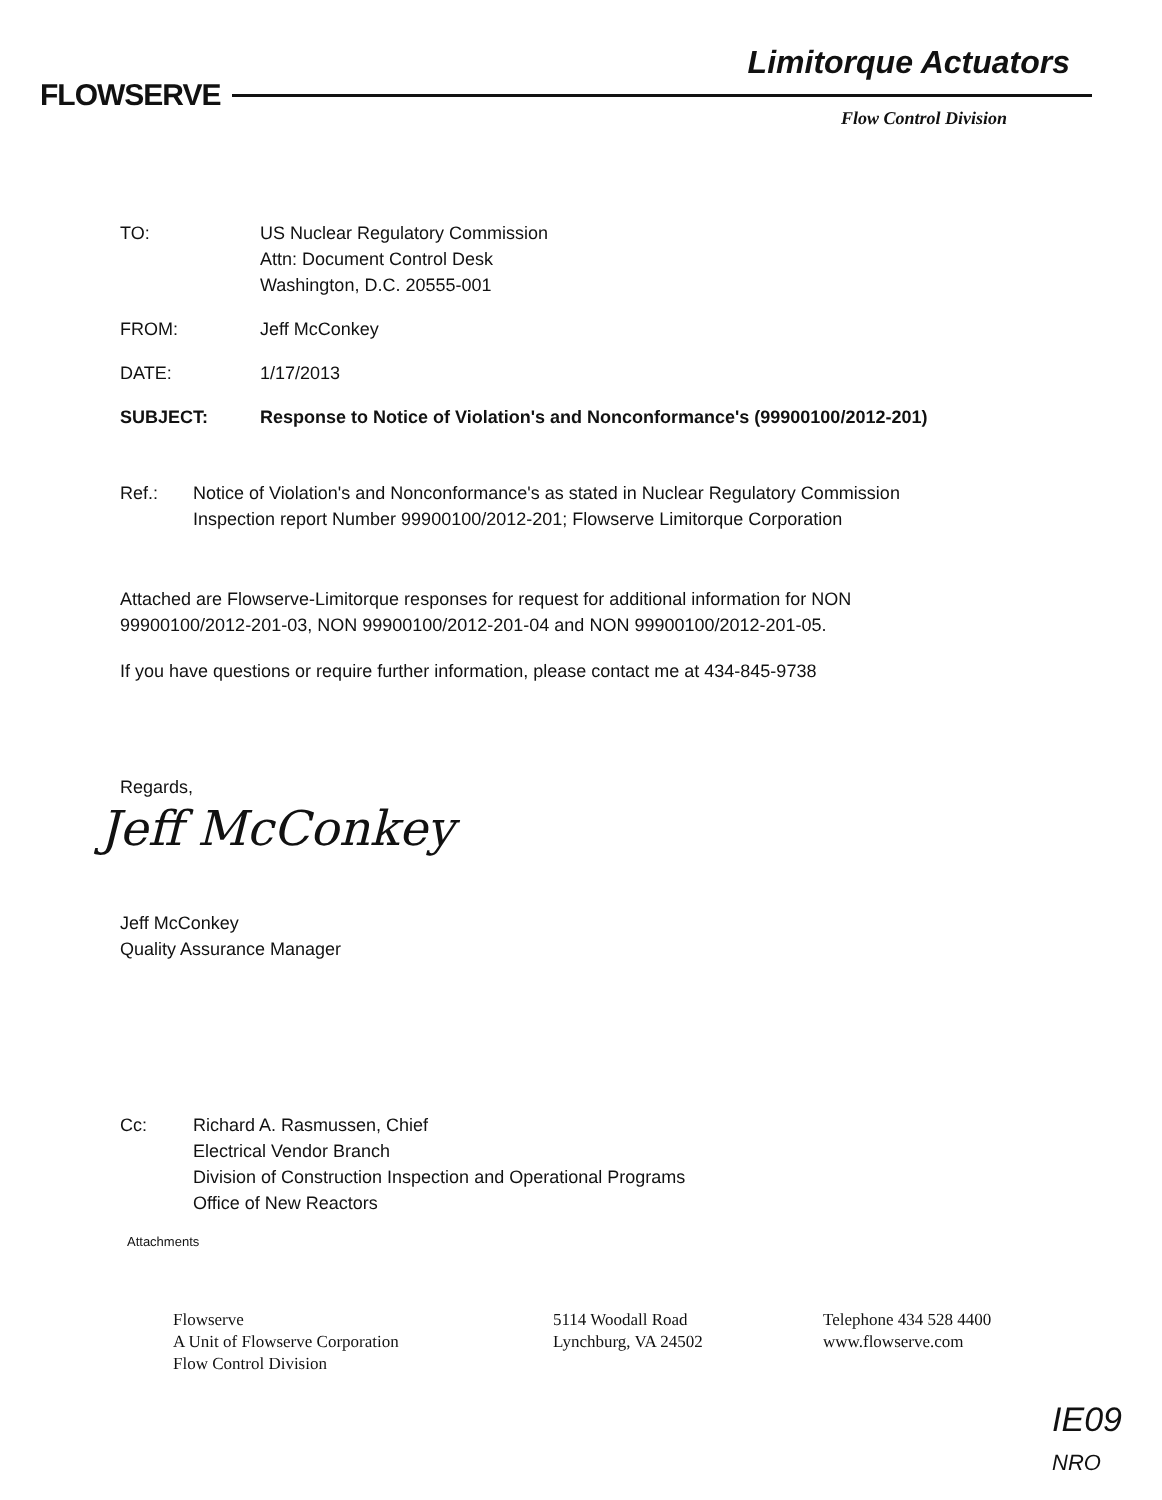FLOWSERVE
Limitorque Actuators
Flow Control Division
TO: US Nuclear Regulatory Commission
Attn: Document Control Desk
Washington, D.C. 20555-001
FROM: Jeff McConkey
DATE: 1/17/2013
SUBJECT: Response to Notice of Violation's and Nonconformance's (99900100/2012-201)
Ref.: Notice of Violation's and Nonconformance's as stated in Nuclear Regulatory Commission Inspection report Number 99900100/2012-201; Flowserve Limitorque Corporation
Attached are Flowserve-Limitorque responses for request for additional information for NON 99900100/2012-201-03, NON 99900100/2012-201-04 and NON 99900100/2012-201-05.
If you have questions or require further information, please contact me at 434-845-9738
Regards,
Jeff McConkey
Jeff McConkey
Quality Assurance Manager
Cc: Richard A. Rasmussen, Chief
Electrical Vendor Branch
Division of Construction Inspection and Operational Programs
Office of New Reactors
Attachments
Flowserve
A Unit of Flowserve Corporation
Flow Control Division
5114 Woodall Road
Lynchburg, VA 24502
Telephone 434 528 4400
www.flowserve.com
IE09
NRO